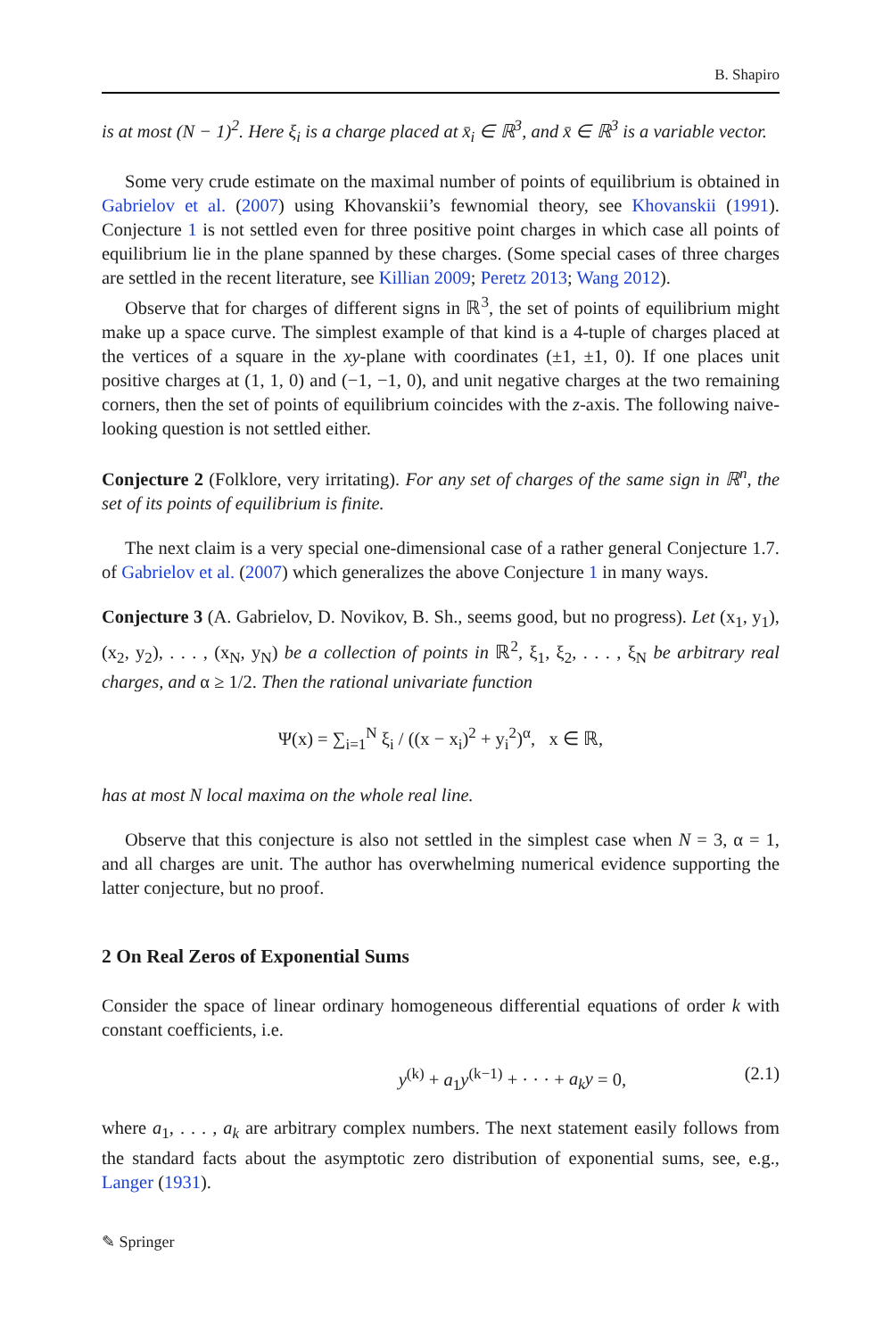B. Shapiro
is at most (N − 1)<sup>2</sup>. Here ξ<sub>i</sub> is a charge placed at x̄<sub>i</sub> ∈ ℝ<sup>3</sup>, and x̄ ∈ ℝ<sup>3</sup> is a variable vector.
Some very crude estimate on the maximal number of points of equilibrium is obtained in Gabrielov et al. (2007) using Khovanskii’s fewnomial theory, see Khovanskii (1991). Conjecture 1 is not settled even for three positive point charges in which case all points of equilibrium lie in the plane spanned by these charges. (Some special cases of three charges are settled in the recent literature, see Killian 2009; Peretz 2013; Wang 2012).
Observe that for charges of different signs in ℝ<sup>3</sup>, the set of points of equilibrium might make up a space curve. The simplest example of that kind is a 4-tuple of charges placed at the vertices of a square in the xy-plane with coordinates (±1, ±1, 0). If one places unit positive charges at (1, 1, 0) and (−1, −1, 0), and unit negative charges at the two remaining corners, then the set of points of equilibrium coincides with the z-axis. The following naive-looking question is not settled either.
Conjecture 2 (Folklore, very irritating). For any set of charges of the same sign in ℝ<sup>n</sup>, the set of its points of equilibrium is finite.
The next claim is a very special one-dimensional case of a rather general Conjecture 1.7. of Gabrielov et al. (2007) which generalizes the above Conjecture 1 in many ways.
Conjecture 3 (A. Gabrielov, D. Novikov, B. Sh., seems good, but no progress). Let (x<sub>1</sub>, y<sub>1</sub>), (x<sub>2</sub>, y<sub>2</sub>), . . . , (x<sub>N</sub>, y<sub>N</sub>) be a collection of points in ℝ<sup>2</sup>, ξ<sub>1</sub>, ξ<sub>2</sub>, . . . , ξ<sub>N</sub> be arbitrary real charges, and α ≥ 1/2. Then the rational univariate function
Ψ(x) = ∑<sub>i=1</sub><sup>N</sup> ξ<sub>i</sub> / ((x − x<sub>i</sub>)<sup>2</sup> + y<sub>i</sub><sup>2</sup>)<sup>α</sup>, x ∈ ℝ,
has at most N local maxima on the whole real line.
Observe that this conjecture is also not settled in the simplest case when N = 3, α = 1, and all charges are unit. The author has overwhelming numerical evidence supporting the latter conjecture, but no proof.
2 On Real Zeros of Exponential Sums
Consider the space of linear ordinary homogeneous differential equations of order k with constant coefficients, i.e.
y<sup>(k)</sup> + a<sub>1</sub>y<sup>(k−1)</sup> + · · · + a<sub>k</sub>y = 0, (2.1)
where a<sub>1</sub>, . . . , a<sub>k</sub> are arbitrary complex numbers. The next statement easily follows from the standard facts about the asymptotic zero distribution of exponential sums, see, e.g., Langer (1931).
✎ Springer